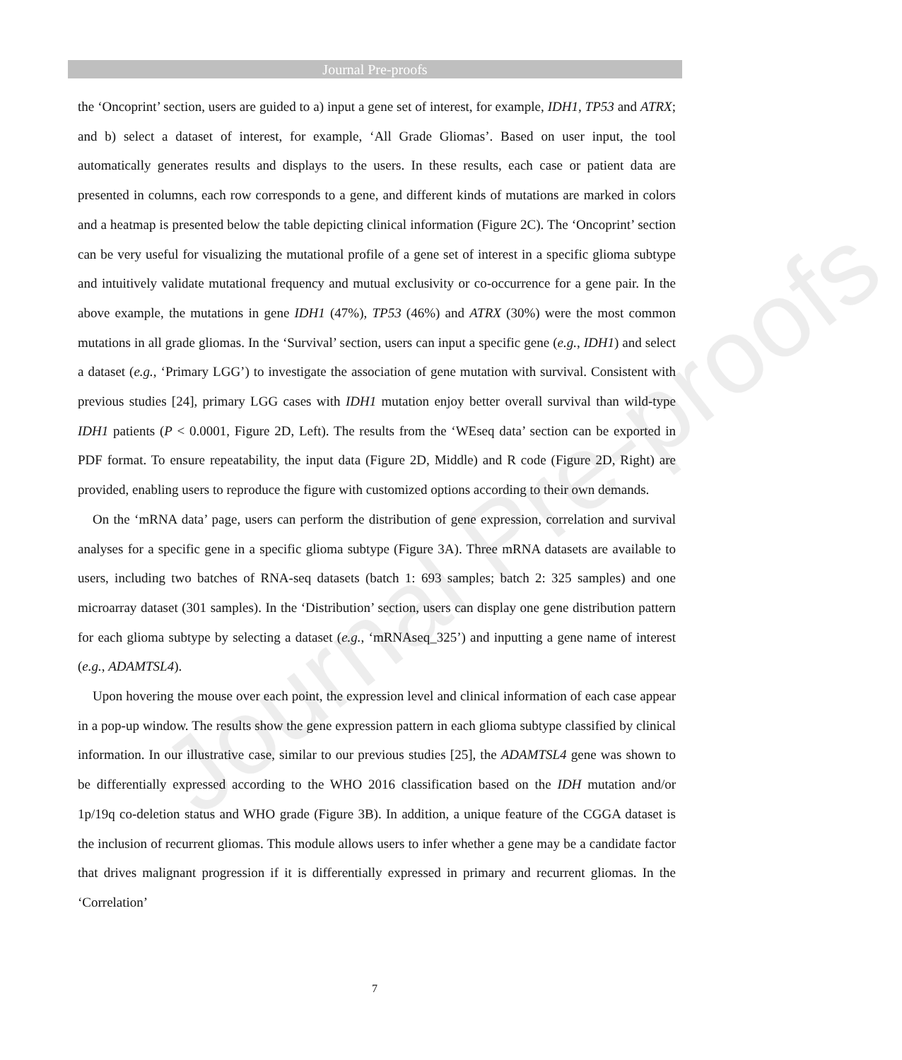Journal Pre-proofs
Journal Pre-proofs
the ‘Oncoprint’ section, users are guided to a) input a gene set of interest, for example, IDH1, TP53 and ATRX; and b) select a dataset of interest, for example, ‘All Grade Gliomas’. Based on user input, the tool automatically generates results and displays to the users. In these results, each case or patient data are presented in columns, each row corresponds to a gene, and different kinds of mutations are marked in colors and a heatmap is presented below the table depicting clinical information (Figure 2C). The ‘Oncoprint’ section can be very useful for visualizing the mutational profile of a gene set of interest in a specific glioma subtype and intuitively validate mutational frequency and mutual exclusivity or co-occurrence for a gene pair. In the above example, the mutations in gene IDH1 (47%), TP53 (46%) and ATRX (30%) were the most common mutations in all grade gliomas. In the ‘Survival’ section, users can input a specific gene (e.g., IDH1) and select a dataset (e.g., ‘Primary LGG’) to investigate the association of gene mutation with survival. Consistent with previous studies [24], primary LGG cases with IDH1 mutation enjoy better overall survival than wild-type IDH1 patients (P < 0.0001, Figure 2D, Left). The results from the ‘WEseq data’ section can be exported in PDF format. To ensure repeatability, the input data (Figure 2D, Middle) and R code (Figure 2D, Right) are provided, enabling users to reproduce the figure with customized options according to their own demands.
On the ‘mRNA data’ page, users can perform the distribution of gene expression, correlation and survival analyses for a specific gene in a specific glioma subtype (Figure 3A). Three mRNA datasets are available to users, including two batches of RNA-seq datasets (batch 1: 693 samples; batch 2: 325 samples) and one microarray dataset (301 samples). In the ‘Distribution’ section, users can display one gene distribution pattern for each glioma subtype by selecting a dataset (e.g., ‘mRNAseq_325’) and inputting a gene name of interest (e.g., ADAMTSL4).
Upon hovering the mouse over each point, the expression level and clinical information of each case appear in a pop-up window. The results show the gene expression pattern in each glioma subtype classified by clinical information. In our illustrative case, similar to our previous studies [25], the ADAMTSL4 gene was shown to be differentially expressed according to the WHO 2016 classification based on the IDH mutation and/or 1p/19q co-deletion status and WHO grade (Figure 3B). In addition, a unique feature of the CGGA dataset is the inclusion of recurrent gliomas. This module allows users to infer whether a gene may be a candidate factor that drives malignant progression if it is differentially expressed in primary and recurrent gliomas. In the ‘Correlation’
7